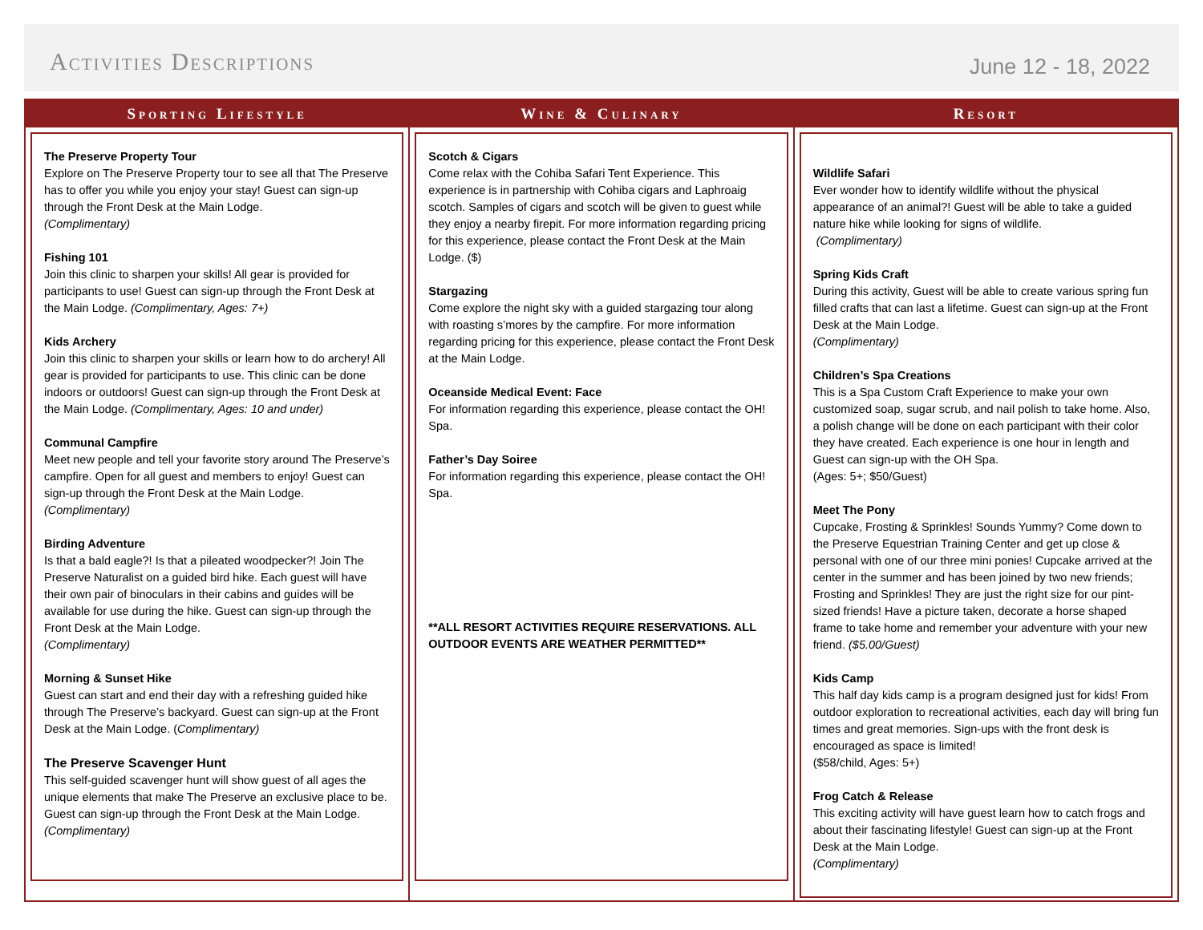Activities Descriptions
June 12 - 18, 2022
Sporting Lifestyle
The Preserve Property Tour
Explore on The Preserve Property tour to see all that The Preserve has to offer you while you enjoy your stay! Guest can sign-up through the Front Desk at the Main Lodge.
(Complimentary)
Fishing 101
Join this clinic to sharpen your skills! All gear is provided for participants to use! Guest can sign-up through the Front Desk at the Main Lodge. (Complimentary, Ages: 7+)
Kids Archery
Join this clinic to sharpen your skills or learn how to do archery! All gear is provided for participants to use. This clinic can be done indoors or outdoors! Guest can sign-up through the Front Desk at the Main Lodge. (Complimentary, Ages: 10 and under)
Communal Campfire
Meet new people and tell your favorite story around The Preserve’s campfire. Open for all guest and members to enjoy! Guest can sign-up through the Front Desk at the Main Lodge.
(Complimentary)
Birding Adventure
Is that a bald eagle?! Is that a pileated woodpecker?! Join The Preserve Naturalist on a guided bird hike. Each guest will have their own pair of binoculars in their cabins and guides will be available for use during the hike. Guest can sign-up through the Front Desk at the Main Lodge.
(Complimentary)
Morning & Sunset Hike
Guest can start and end their day with a refreshing guided hike through The Preserve’s backyard. Guest can sign-up at the Front Desk at the Main Lodge. (Complimentary)
The Preserve Scavenger Hunt
This self-guided scavenger hunt will show guest of all ages the unique elements that make The Preserve an exclusive place to be. Guest can sign-up through the Front Desk at the Main Lodge. (Complimentary)
Wine & Culinary
Scotch & Cigars
Come relax with the Cohiba Safari Tent Experience. This experience is in partnership with Cohiba cigars and Laphroaig scotch. Samples of cigars and scotch will be given to guest while they enjoy a nearby firepit. For more information regarding pricing for this experience, please contact the Front Desk at the Main Lodge. ($)
Stargazing
Come explore the night sky with a guided stargazing tour along with roasting s’mores by the campfire. For more information regarding pricing for this experience, please contact the Front Desk at the Main Lodge.
Oceanside Medical Event: Face
For information regarding this experience, please contact the OH! Spa.
Father’s Day Soiree
For information regarding this experience, please contact the OH! Spa.
**ALL RESORT ACTIVITIES REQUIRE RESERVATIONS. ALL OUTDOOR EVENTS ARE WEATHER PERMITTED**
Resort
Wildlife Safari
Ever wonder how to identify wildlife without the physical appearance of an animal?! Guest will be able to take a guided nature hike while looking for signs of wildlife.
(Complimentary)
Spring Kids Craft
During this activity, Guest will be able to create various spring fun filled crafts that can last a lifetime. Guest can sign-up at the Front Desk at the Main Lodge.
(Complimentary)
Children’s Spa Creations
This is a Spa Custom Craft Experience to make your own customized soap, sugar scrub, and nail polish to take home. Also, a polish change will be done on each participant with their color they have created. Each experience is one hour in length and Guest can sign-up with the OH Spa.
(Ages: 5+; $50/Guest)
Meet The Pony
Cupcake, Frosting & Sprinkles! Sounds Yummy? Come down to the Preserve Equestrian Training Center and get up close & personal with one of our three mini ponies! Cupcake arrived at the center in the summer and has been joined by two new friends; Frosting and Sprinkles! They are just the right size for our pint-sized friends! Have a picture taken, decorate a horse shaped frame to take home and remember your adventure with your new friend. ($5.00/Guest)
Kids Camp
This half day kids camp is a program designed just for kids! From outdoor exploration to recreational activities, each day will bring fun times and great memories. Sign-ups with the front desk is encouraged as space is limited!
($58/child, Ages: 5+)
Frog Catch & Release
This exciting activity will have guest learn how to catch frogs and about their fascinating lifestyle! Guest can sign-up at the Front Desk at the Main Lodge.
(Complimentary)